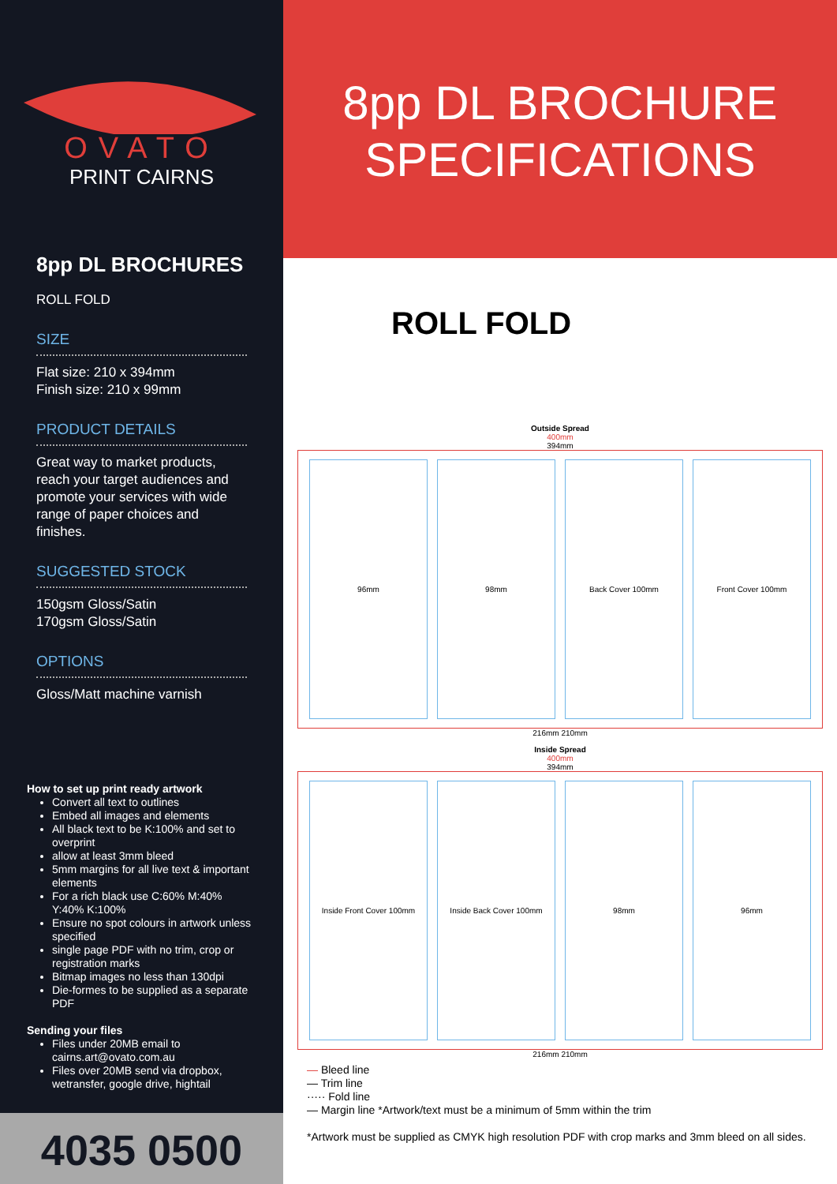OVATO
PRINT CAIRNS
8pp DL BROCHURES
ROLL FOLD
SIZE
Flat size: 210 x 394mm
Finish size: 210 x 99mm
PRODUCT DETAILS
Great way to market products, reach your target audiences and promote your services with wide range of paper choices and finishes.
SUGGESTED STOCK
150gsm Gloss/Satin
170gsm Gloss/Satin
OPTIONS
Gloss/Matt machine varnish
How to set up print ready artwork
Convert all text to outlines
Embed all images and elements
All black text to be K:100% and set to overprint
allow at least 3mm bleed
5mm margins for all live text & important elements
For a rich black use C:60% M:40% Y:40% K:100%
Ensure no spot colours in artwork unless specified
single page PDF with no trim, crop or registration marks
Bitmap images no less than 130dpi
Die-formes to be supplied as a separate PDF
Sending your files
Files under 20MB email to cairns.art@ovato.com.au
Files over 20MB send via dropbox, wetransfer, google drive, hightail
4035 0500
8pp DL BROCHURE
SPECIFICATIONS
ROLL FOLD
Outside Spread
400mm
394mm
96mm 98mm Back Cover 100mm Front Cover 100mm
216mm 210mm
Inside Spread
400mm
394mm
Inside Front Cover 100mm Inside Back Cover 100mm 98mm 96mm
216mm 210mm
— Bleed line
— Trim line
····· Fold line
— Margin line *Artwork/text must be a minimum of 5mm within the trim
*Artwork must be supplied as CMYK high resolution PDF with crop marks and 3mm bleed on all sides.